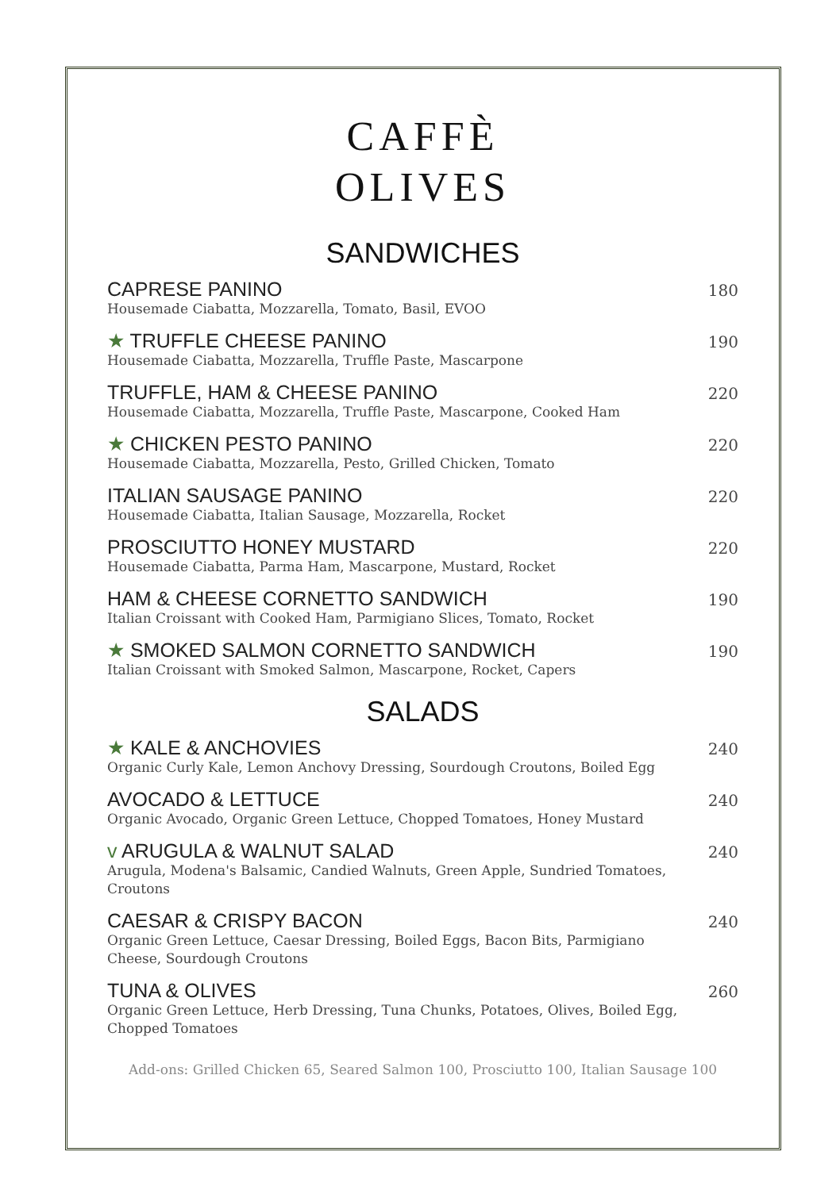CAFFÈ
OLIVES
SANDWICHES
CAPRESE PANINO
Housemade Ciabatta, Mozzarella, Tomato, Basil, EVOO
180
★ TRUFFLE CHEESE PANINO
Housemade Ciabatta, Mozzarella, Truffle Paste, Mascarpone
190
TRUFFLE, HAM & CHEESE PANINO
Housemade Ciabatta, Mozzarella, Truffle Paste, Mascarpone, Cooked Ham
220
★ CHICKEN PESTO PANINO
Housemade Ciabatta, Mozzarella, Pesto, Grilled Chicken, Tomato
220
ITALIAN SAUSAGE PANINO
Housemade Ciabatta, Italian Sausage, Mozzarella, Rocket
220
PROSCIUTTO HONEY MUSTARD
Housemade Ciabatta, Parma Ham, Mascarpone, Mustard, Rocket
220
HAM & CHEESE CORNETTO SANDWICH
Italian Croissant with Cooked Ham, Parmigiano Slices, Tomato, Rocket
190
★ SMOKED SALMON CORNETTO SANDWICH
Italian Croissant with Smoked Salmon, Mascarpone, Rocket, Capers
190
SALADS
★ KALE & ANCHOVIES
Organic Curly Kale, Lemon Anchovy Dressing, Sourdough Croutons, Boiled Egg
240
AVOCADO & LETTUCE
Organic Avocado, Organic Green Lettuce, Chopped Tomatoes, Honey Mustard
240
v ARUGULA & WALNUT SALAD
Arugula, Modena's Balsamic, Candied Walnuts, Green Apple, Sundried Tomatoes, Croutons
240
CAESAR & CRISPY BACON
Organic Green Lettuce, Caesar Dressing, Boiled Eggs, Bacon Bits, Parmigiano Cheese, Sourdough Croutons
240
TUNA & OLIVES
Organic Green Lettuce, Herb Dressing, Tuna Chunks, Potatoes, Olives, Boiled Egg, Chopped Tomatoes
260
Add-ons: Grilled Chicken 65, Seared Salmon 100, Prosciutto 100, Italian Sausage 100